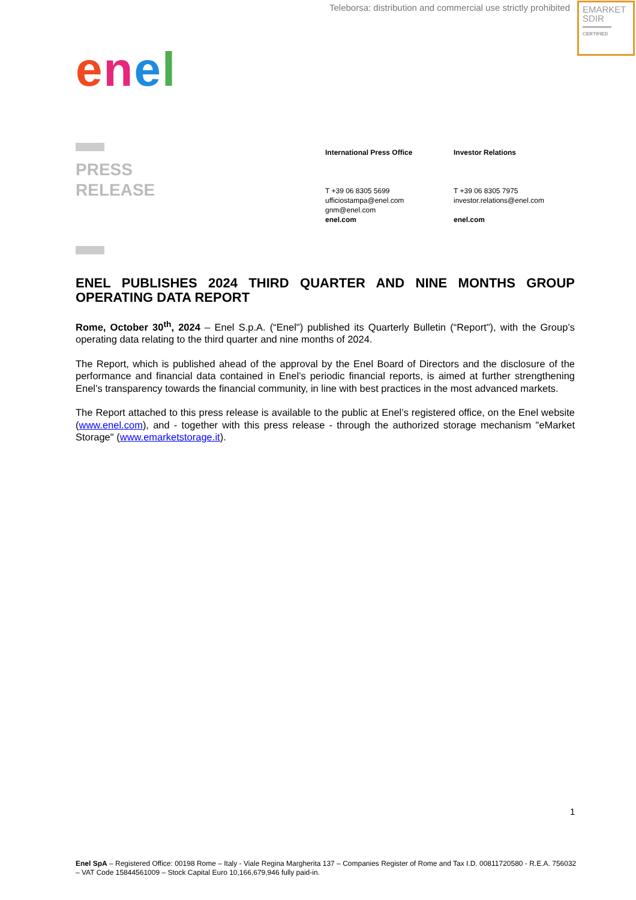Teleborsa: distribution and commercial use strictly prohibited
EMARKET
SDIR
CERTIFIED
enel
PRESS
RELEASE
International Press Office
T +39 06 8305 5699
ufficiostampa@enel.com
gnm@enel.com
enel.com
Investor Relations
T +39 06 8305 7975
investor.relations@enel.com
enel.com
ENEL PUBLISHES 2024 THIRD QUARTER AND NINE MONTHS GROUP OPERATING DATA REPORT
Rome, October 30<sup>th</sup>, 2024 – Enel S.p.A. (“Enel") published its Quarterly Bulletin (“Report"), with the Group’s operating data relating to the third quarter and nine months of 2024.
The Report, which is published ahead of the approval by the Enel Board of Directors and the disclosure of the performance and financial data contained in Enel’s periodic financial reports, is aimed at further strengthening Enel’s transparency towards the financial community, in line with best practices in the most advanced markets.
The Report attached to this press release is available to the public at Enel’s registered office, on the Enel website (www.enel.com), and - together with this press release - through the authorized storage mechanism "eMarket Storage" (www.emarketstorage.it).
1
Enel SpA – Registered Office: 00198 Rome – Italy - Viale Regina Margherita 137 – Companies Register of Rome and Tax I.D. 00811720580 - R.E.A. 756032 – VAT Code 15844561009 – Stock Capital Euro 10,166,679,946 fully paid-in.